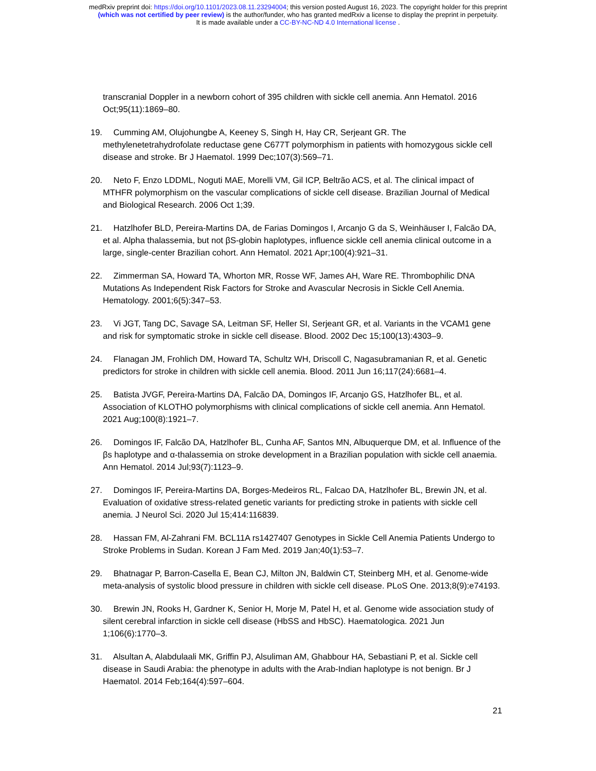medRxiv preprint doi: https://doi.org/10.1101/2023.08.11.23294004; this version posted August 16, 2023. The copyright holder for this preprint
(which was not certified by peer review) is the author/funder, who has granted medRxiv a license to display the preprint in perpetuity.
It is made available under a CC-BY-NC-ND 4.0 International license .
transcranial Doppler in a newborn cohort of 395 children with sickle cell anemia. Ann Hematol. 2016 Oct;95(11):1869–80.
19. Cumming AM, Olujohungbe A, Keeney S, Singh H, Hay CR, Serjeant GR. The methylenetetrahydrofolate reductase gene C677T polymorphism in patients with homozygous sickle cell disease and stroke. Br J Haematol. 1999 Dec;107(3):569–71.
20. Neto F, Enzo LDDML, Noguti MAE, Morelli VM, Gil ICP, Beltrão ACS, et al. The clinical impact of MTHFR polymorphism on the vascular complications of sickle cell disease. Brazilian Journal of Medical and Biological Research. 2006 Oct 1;39.
21. Hatzlhofer BLD, Pereira-Martins DA, de Farias Domingos I, Arcanjo G da S, Weinhäuser I, Falcão DA, et al. Alpha thalassemia, but not βS-globin haplotypes, influence sickle cell anemia clinical outcome in a large, single-center Brazilian cohort. Ann Hematol. 2021 Apr;100(4):921–31.
22. Zimmerman SA, Howard TA, Whorton MR, Rosse WF, James AH, Ware RE. Thrombophilic DNA Mutations As Independent Risk Factors for Stroke and Avascular Necrosis in Sickle Cell Anemia. Hematology. 2001;6(5):347–53.
23. Vi JGT, Tang DC, Savage SA, Leitman SF, Heller SI, Serjeant GR, et al. Variants in the VCAM1 gene and risk for symptomatic stroke in sickle cell disease. Blood. 2002 Dec 15;100(13):4303–9.
24. Flanagan JM, Frohlich DM, Howard TA, Schultz WH, Driscoll C, Nagasubramanian R, et al. Genetic predictors for stroke in children with sickle cell anemia. Blood. 2011 Jun 16;117(24):6681–4.
25. Batista JVGF, Pereira-Martins DA, Falcão DA, Domingos IF, Arcanjo GS, Hatzlhofer BL, et al. Association of KLOTHO polymorphisms with clinical complications of sickle cell anemia. Ann Hematol. 2021 Aug;100(8):1921–7.
26. Domingos IF, Falcão DA, Hatzlhofer BL, Cunha AF, Santos MN, Albuquerque DM, et al. Influence of the βs haplotype and α-thalassemia on stroke development in a Brazilian population with sickle cell anaemia. Ann Hematol. 2014 Jul;93(7):1123–9.
27. Domingos IF, Pereira-Martins DA, Borges-Medeiros RL, Falcao DA, Hatzlhofer BL, Brewin JN, et al. Evaluation of oxidative stress-related genetic variants for predicting stroke in patients with sickle cell anemia. J Neurol Sci. 2020 Jul 15;414:116839.
28. Hassan FM, Al-Zahrani FM. BCL11A rs1427407 Genotypes in Sickle Cell Anemia Patients Undergo to Stroke Problems in Sudan. Korean J Fam Med. 2019 Jan;40(1):53–7.
29. Bhatnagar P, Barron-Casella E, Bean CJ, Milton JN, Baldwin CT, Steinberg MH, et al. Genome-wide meta-analysis of systolic blood pressure in children with sickle cell disease. PLoS One. 2013;8(9):e74193.
30. Brewin JN, Rooks H, Gardner K, Senior H, Morje M, Patel H, et al. Genome wide association study of silent cerebral infarction in sickle cell disease (HbSS and HbSC). Haematologica. 2021 Jun 1;106(6):1770–3.
31. Alsultan A, Alabdulaali MK, Griffin PJ, Alsuliman AM, Ghabbour HA, Sebastiani P, et al. Sickle cell disease in Saudi Arabia: the phenotype in adults with the Arab-Indian haplotype is not benign. Br J Haematol. 2014 Feb;164(4):597–604.
21